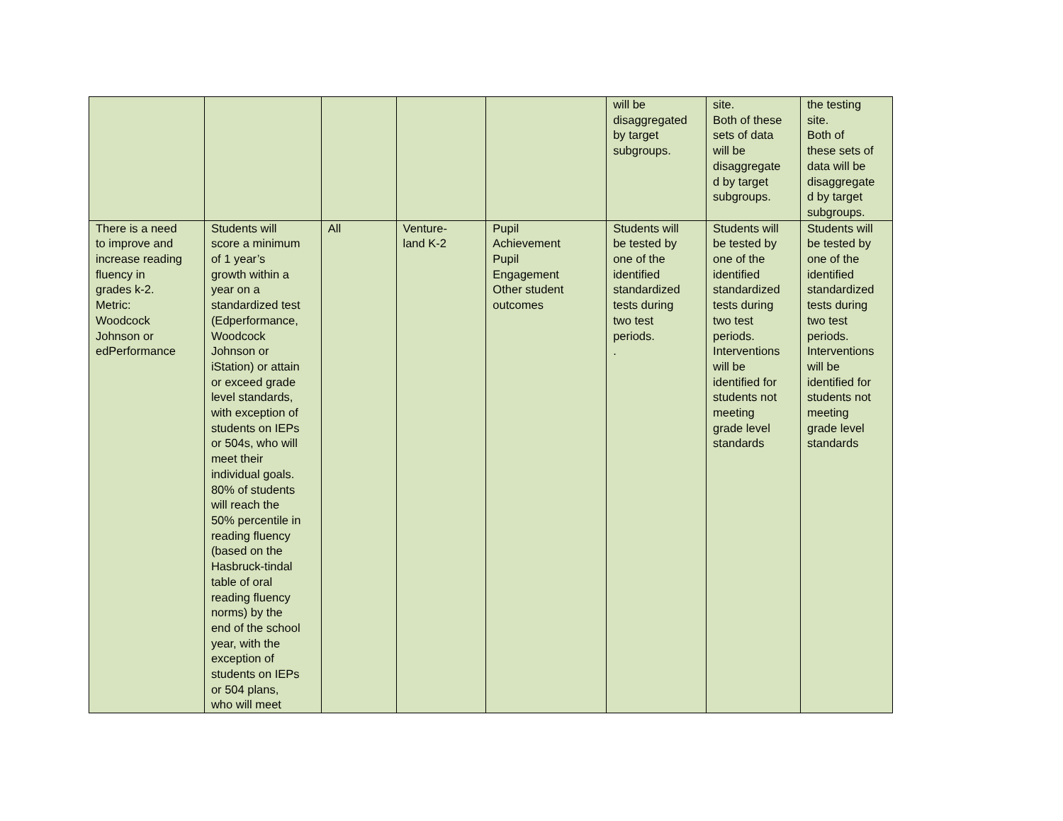| | | | | | will be disaggregated by target subgroups. | site. Both of these sets of data will be disaggregate d by target subgroups. | the testing site. Both of these sets of data will be disaggregate d by target subgroups. |
| There is a need to improve and increase reading fluency in grades k-2. Metric: Woodcock Johnson or edPerformance | Students will score a minimum of 1 year’s growth within a year on a standardized test (Edperformance, Woodcock Johnson or iStation) or attain or exceed grade level standards, with exception of students on IEPs or 504s, who will meet their individual goals. 80% of students will reach the 50% percentile in reading fluency (based on the Hasbruck-tindal table of oral reading fluency norms) by the end of the school year, with the exception of students on IEPs or 504 plans, who will meet | All | Venture- land K-2 | Pupil Achievement Pupil Engagement Other student outcomes | Students will be tested by one of the identified standardized tests during two test periods. . | Students will be tested by one of the identified standardized tests during two test periods. Interventions will be identified for students not meeting grade level standards | Students will be tested by one of the identified standardized tests during two test periods. Interventions will be identified for students not meeting grade level standards |